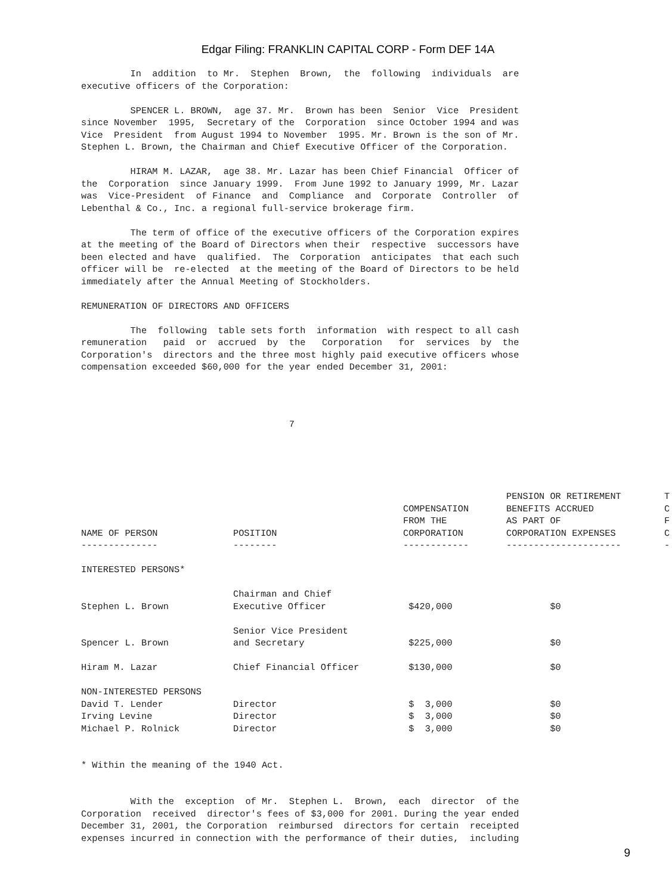Edgar Filing: FRANKLIN CAPITAL CORP - Form DEF 14A
In addition to Mr. Stephen Brown, the following individuals are executive officers of the Corporation:
SPENCER L. BROWN, age 37. Mr. Brown has been Senior Vice President since November 1995, Secretary of the Corporation since October 1994 and was Vice President from August 1994 to November 1995. Mr. Brown is the son of Mr. Stephen L. Brown, the Chairman and Chief Executive Officer of the Corporation.
HIRAM M. LAZAR, age 38. Mr. Lazar has been Chief Financial Officer of the Corporation since January 1999. From June 1992 to January 1999, Mr. Lazar was Vice-President of Finance and Compliance and Corporate Controller of Lebenthal & Co., Inc. a regional full-service brokerage firm.
The term of office of the executive officers of the Corporation expires at the meeting of the Board of Directors when their respective successors have been elected and have qualified. The Corporation anticipates that each such officer will be re-elected at the meeting of the Board of Directors to be held immediately after the Annual Meeting of Stockholders.
REMUNERATION OF DIRECTORS AND OFFICERS
The following table sets forth information with respect to all cash remuneration paid or accrued by the Corporation for services by the Corporation's directors and the three most highly paid executive officers whose compensation exceeded $60,000 for the year ended December 31, 2001:
7
| NAME OF PERSON -------------- | POSITION -------- | COMPENSATION FROM THE CORPORATION ------------ | PENSION OR RETIREMENT BENEFITS ACCRUED AS PART OF CORPORATION EXPENSES --------------------- | T C F C - |
| --- | --- | --- | --- | --- |
| INTERESTED PERSONS* | | | | |
| Stephen L. Brown | Chairman and Chief Executive Officer | $420,000 | $0 | |
| Spencer L. Brown | Senior Vice President and Secretary | $225,000 | $0 | |
| Hiram M. Lazar | Chief Financial Officer | $130,000 | $0 | |
| NON-INTERESTED PERSONS | | | | |
| David T. Lender | Director | $ 3,000 | $0 | |
| Irving Levine | Director | $ 3,000 | $0 | |
| Michael P. Rolnick | Director | $ 3,000 | $0 | |
* Within the meaning of the 1940 Act.
With the exception of Mr. Stephen L. Brown, each director of the Corporation received director's fees of $3,000 for 2001. During the year ended December 31, 2001, the Corporation reimbursed directors for certain receipted expenses incurred in connection with the performance of their duties, including
9